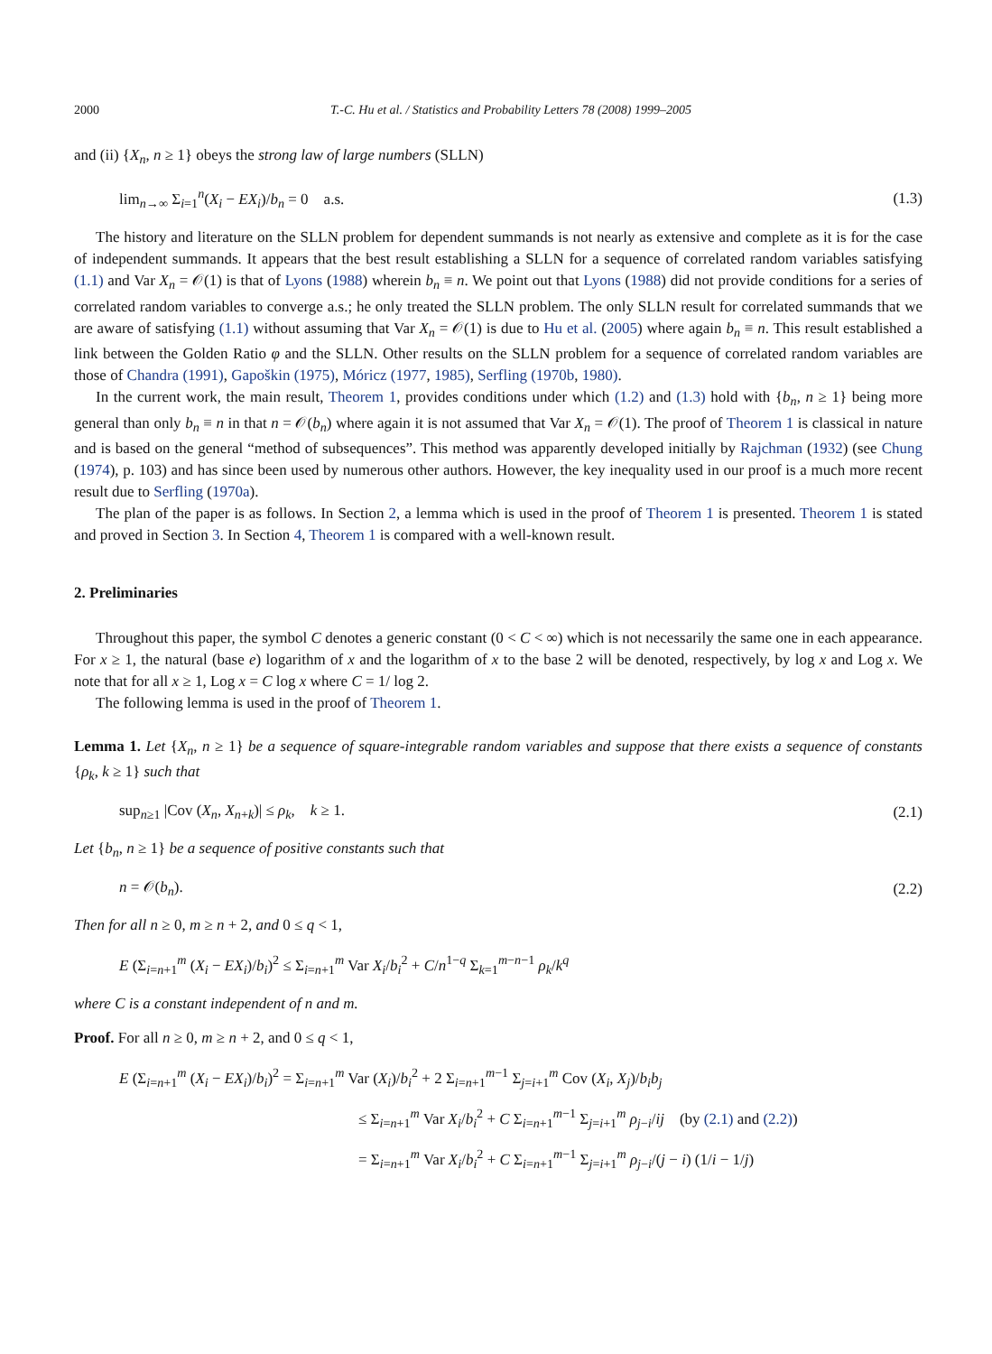2000 T.-C. Hu et al. / Statistics and Probability Letters 78 (2008) 1999–2005
and (ii) {X<sub>n</sub>, n ≥ 1} obeys the strong law of large numbers (SLLN)
lim<sub>n→∞</sub> Σ<sub>i=1</sub><sup>n</sup>(X<sub>i</sub> − EX<sub>i</sub>)/b<sub>n</sub> = 0 a.s. (1.3)
The history and literature on the SLLN problem for dependent summands is not nearly as extensive and complete as it is for the case of independent summands. It appears that the best result establishing a SLLN for a sequence of correlated random variables satisfying (1.1) and Var X<sub>n</sub> = 𝒪(1) is that of Lyons (1988) wherein b<sub>n</sub> ≡ n. We point out that Lyons (1988) did not provide conditions for a series of correlated random variables to converge a.s.; he only treated the SLLN problem. The only SLLN result for correlated summands that we are aware of satisfying (1.1) without assuming that Var X<sub>n</sub> = 𝒪(1) is due to Hu et al. (2005) where again b<sub>n</sub> ≡ n. This result established a link between the Golden Ratio φ and the SLLN. Other results on the SLLN problem for a sequence of correlated random variables are those of Chandra (1991), Gapoškin (1975), Móricz (1977, 1985), Serfling (1970b, 1980).
In the current work, the main result, Theorem 1, provides conditions under which (1.2) and (1.3) hold with {b<sub>n</sub>, n ≥ 1} being more general than only b<sub>n</sub> ≡ n in that n = 𝒪(b<sub>n</sub>) where again it is not assumed that Var X<sub>n</sub> = 𝒪(1). The proof of Theorem 1 is classical in nature and is based on the general “method of subsequences”. This method was apparently developed initially by Rajchman (1932) (see Chung (1974), p. 103) and has since been used by numerous other authors. However, the key inequality used in our proof is a much more recent result due to Serfling (1970a).
The plan of the paper is as follows. In Section 2, a lemma which is used in the proof of Theorem 1 is presented. Theorem 1 is stated and proved in Section 3. In Section 4, Theorem 1 is compared with a well-known result.
2. Preliminaries
Throughout this paper, the symbol C denotes a generic constant (0 < C < ∞) which is not necessarily the same one in each appearance. For x ≥ 1, the natural (base e) logarithm of x and the logarithm of x to the base 2 will be denoted, respectively, by log x and Log x. We note that for all x ≥ 1, Log x = C log x where C = 1/ log 2.
The following lemma is used in the proof of Theorem 1.
Lemma 1. Let {X<sub>n</sub>, n ≥ 1} be a sequence of square-integrable random variables and suppose that there exists a sequence of constants {ρ<sub>k</sub>, k ≥ 1} such that
sup<sub>n≥1</sub> |Cov (X<sub>n</sub>, X<sub>n+k</sub>)| ≤ ρ<sub>k</sub>, k ≥ 1. (2.1)
Let {b<sub>n</sub>, n ≥ 1} be a sequence of positive constants such that
n = 𝒪(b<sub>n</sub>). (2.2)
Then for all n ≥ 0, m ≥ n + 2, and 0 ≤ q < 1,
E (Σ<sub>i=n+1</sub><sup>m</sup> (X<sub>i</sub> − EX<sub>i</sub>)/b<sub>i</sub>)<sup>2</sup> ≤ Σ<sub>i=n+1</sub><sup>m</sup> Var X<sub>i</sub>/b<sub>i</sub><sup>2</sup> + C/n<sup>1−q</sup> Σ<sub>k=1</sub><sup>m−n−1</sup> ρ<sub>k</sub>/k<sup>q</sup>
where C is a constant independent of n and m.
Proof. For all n ≥ 0, m ≥ n + 2, and 0 ≤ q < 1,
E (Σ<sub>i=n+1</sub><sup>m</sup> (X<sub>i</sub> − EX<sub>i</sub>)/b<sub>i</sub>)<sup>2</sup> = Σ<sub>i=n+1</sub><sup>m</sup> Var (X<sub>i</sub>)/b<sub>i</sub><sup>2</sup> + 2 Σ<sub>i=n+1</sub><sup>m−1</sup> Σ<sub>j=i+1</sub><sup>m</sup> Cov (X<sub>i</sub>, X<sub>j</sub>)/b<sub>i</sub>b<sub>j</sub>
≤ Σ<sub>i=n+1</sub><sup>m</sup> Var X<sub>i</sub>/b<sub>i</sub><sup>2</sup> + C Σ<sub>i=n+1</sub><sup>m−1</sup> Σ<sub>j=i+1</sub><sup>m</sup> ρ<sub>j−i</sub>/ij (by (2.1) and (2.2))
= Σ<sub>i=n+1</sub><sup>m</sup> Var X<sub>i</sub>/b<sub>i</sub><sup>2</sup> + C Σ<sub>i=n+1</sub><sup>m−1</sup> Σ<sub>j=i+1</sub><sup>m</sup> ρ<sub>j−i</sub>/(j − i) (1/i − 1/j)